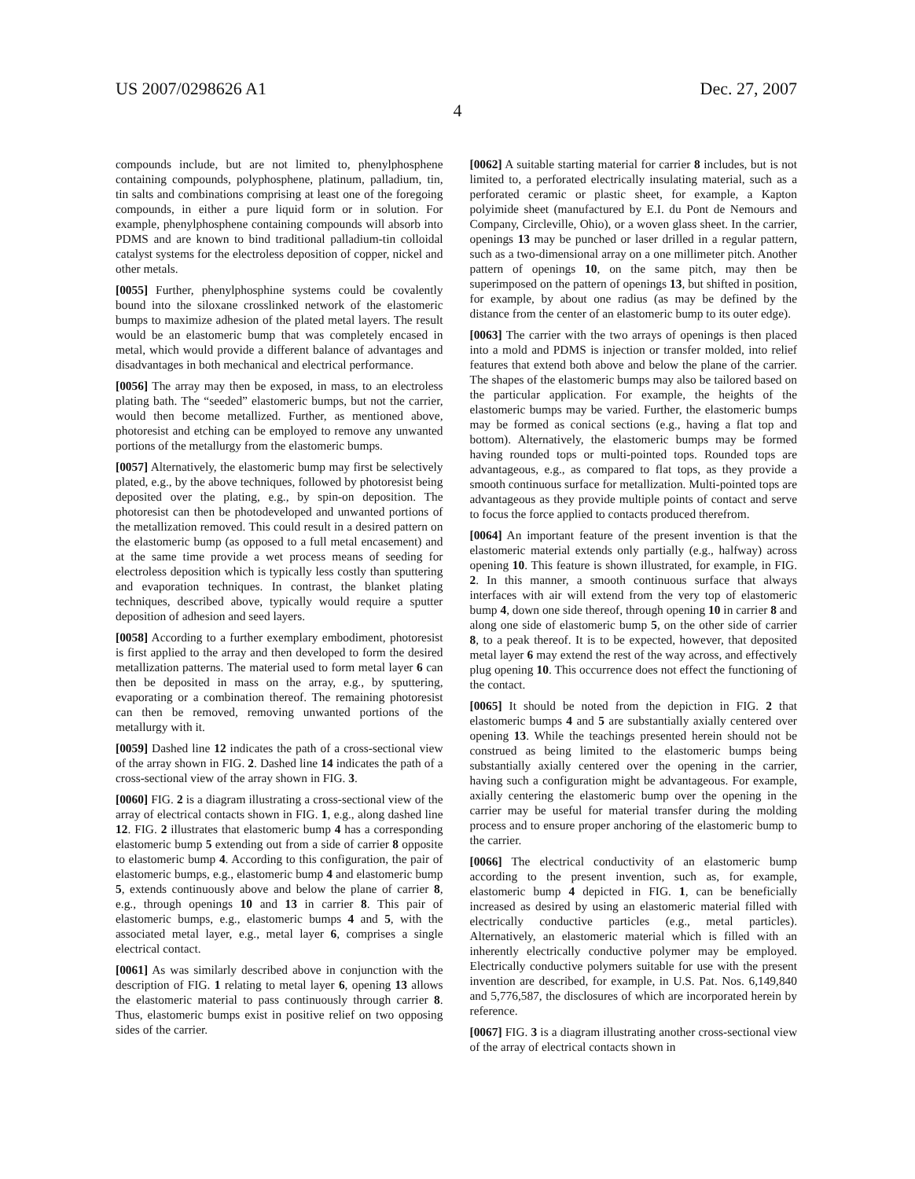US 2007/0298626 A1 Dec. 27, 2007
4
compounds include, but are not limited to, phenylphosphene containing compounds, polyphosphene, platinum, palladium, tin, tin salts and combinations comprising at least one of the foregoing compounds, in either a pure liquid form or in solution. For example, phenylphosphene containing compounds will absorb into PDMS and are known to bind traditional palladium-tin colloidal catalyst systems for the electroless deposition of copper, nickel and other metals.
[0055] Further, phenylphosphine systems could be covalently bound into the siloxane crosslinked network of the elastomeric bumps to maximize adhesion of the plated metal layers. The result would be an elastomeric bump that was completely encased in metal, which would provide a different balance of advantages and disadvantages in both mechanical and electrical performance.
[0056] The array may then be exposed, in mass, to an electroless plating bath. The “seeded” elastomeric bumps, but not the carrier, would then become metallized. Further, as mentioned above, photoresist and etching can be employed to remove any unwanted portions of the metallurgy from the elastomeric bumps.
[0057] Alternatively, the elastomeric bump may first be selectively plated, e.g., by the above techniques, followed by photoresist being deposited over the plating, e.g., by spin-on deposition. The photoresist can then be photodeveloped and unwanted portions of the metallization removed. This could result in a desired pattern on the elastomeric bump (as opposed to a full metal encasement) and at the same time provide a wet process means of seeding for electroless deposition which is typically less costly than sputtering and evaporation techniques. In contrast, the blanket plating techniques, described above, typically would require a sputter deposition of adhesion and seed layers.
[0058] According to a further exemplary embodiment, photoresist is first applied to the array and then developed to form the desired metallization patterns. The material used to form metal layer 6 can then be deposited in mass on the array, e.g., by sputtering, evaporating or a combination thereof. The remaining photoresist can then be removed, removing unwanted portions of the metallurgy with it.
[0059] Dashed line 12 indicates the path of a cross-sectional view of the array shown in FIG. 2. Dashed line 14 indicates the path of a cross-sectional view of the array shown in FIG. 3.
[0060] FIG. 2 is a diagram illustrating a cross-sectional view of the array of electrical contacts shown in FIG. 1, e.g., along dashed line 12. FIG. 2 illustrates that elastomeric bump 4 has a corresponding elastomeric bump 5 extending out from a side of carrier 8 opposite to elastomeric bump 4. According to this configuration, the pair of elastomeric bumps, e.g., elastomeric bump 4 and elastomeric bump 5, extends continuously above and below the plane of carrier 8, e.g., through openings 10 and 13 in carrier 8. This pair of elastomeric bumps, e.g., elastomeric bumps 4 and 5, with the associated metal layer, e.g., metal layer 6, comprises a single electrical contact.
[0061] As was similarly described above in conjunction with the description of FIG. 1 relating to metal layer 6, opening 13 allows the elastomeric material to pass continuously through carrier 8. Thus, elastomeric bumps exist in positive relief on two opposing sides of the carrier.
[0062] A suitable starting material for carrier 8 includes, but is not limited to, a perforated electrically insulating material, such as a perforated ceramic or plastic sheet, for example, a Kapton polyimide sheet (manufactured by E.I. du Pont de Nemours and Company, Circleville, Ohio), or a woven glass sheet. In the carrier, openings 13 may be punched or laser drilled in a regular pattern, such as a two-dimensional array on a one millimeter pitch. Another pattern of openings 10, on the same pitch, may then be superimposed on the pattern of openings 13, but shifted in position, for example, by about one radius (as may be defined by the distance from the center of an elastomeric bump to its outer edge).
[0063] The carrier with the two arrays of openings is then placed into a mold and PDMS is injection or transfer molded, into relief features that extend both above and below the plane of the carrier. The shapes of the elastomeric bumps may also be tailored based on the particular application. For example, the heights of the elastomeric bumps may be varied. Further, the elastomeric bumps may be formed as conical sections (e.g., having a flat top and bottom). Alternatively, the elastomeric bumps may be formed having rounded tops or multi-pointed tops. Rounded tops are advantageous, e.g., as compared to flat tops, as they provide a smooth continuous surface for metallization. Multi-pointed tops are advantageous as they provide multiple points of contact and serve to focus the force applied to contacts produced therefrom.
[0064] An important feature of the present invention is that the elastomeric material extends only partially (e.g., halfway) across opening 10. This feature is shown illustrated, for example, in FIG. 2. In this manner, a smooth continuous surface that always interfaces with air will extend from the very top of elastomeric bump 4, down one side thereof, through opening 10 in carrier 8 and along one side of elastomeric bump 5, on the other side of carrier 8, to a peak thereof. It is to be expected, however, that deposited metal layer 6 may extend the rest of the way across, and effectively plug opening 10. This occurrence does not effect the functioning of the contact.
[0065] It should be noted from the depiction in FIG. 2 that elastomeric bumps 4 and 5 are substantially axially centered over opening 13. While the teachings presented herein should not be construed as being limited to the elastomeric bumps being substantially axially centered over the opening in the carrier, having such a configuration might be advantageous. For example, axially centering the elastomeric bump over the opening in the carrier may be useful for material transfer during the molding process and to ensure proper anchoring of the elastomeric bump to the carrier.
[0066] The electrical conductivity of an elastomeric bump according to the present invention, such as, for example, elastomeric bump 4 depicted in FIG. 1, can be beneficially increased as desired by using an elastomeric material filled with electrically conductive particles (e.g., metal particles). Alternatively, an elastomeric material which is filled with an inherently electrically conductive polymer may be employed. Electrically conductive polymers suitable for use with the present invention are described, for example, in U.S. Pat. Nos. 6,149,840 and 5,776,587, the disclosures of which are incorporated herein by reference.
[0067] FIG. 3 is a diagram illustrating another cross-sectional view of the array of electrical contacts shown in